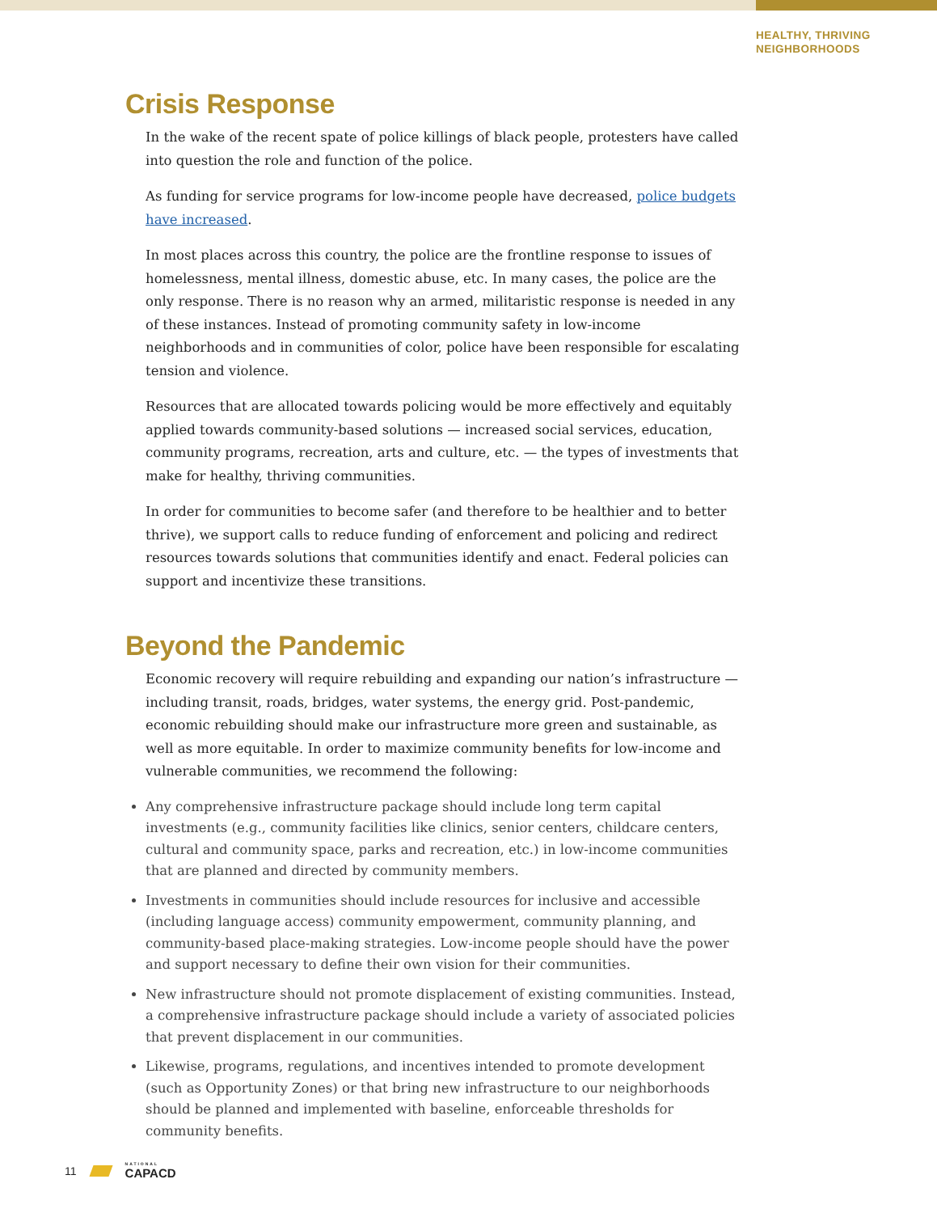HEALTHY, THRIVING
NEIGHBORHOODS
Crisis Response
In the wake of the recent spate of police killings of black people, protesters have called into question the role and function of the police.
As funding for service programs for low-income people have decreased, police budgets have increased.
In most places across this country, the police are the frontline response to issues of homelessness, mental illness, domestic abuse, etc. In many cases, the police are the only response. There is no reason why an armed, militaristic response is needed in any of these instances. Instead of promoting community safety in low-income neighborhoods and in communities of color, police have been responsible for escalating tension and violence.
Resources that are allocated towards policing would be more effectively and equitably applied towards community-based solutions — increased social services, education, community programs, recreation, arts and culture, etc. — the types of investments that make for healthy, thriving communities.
In order for communities to become safer (and therefore to be healthier and to better thrive), we support calls to reduce funding of enforcement and policing and redirect resources towards solutions that communities identify and enact. Federal policies can support and incentivize these transitions.
Beyond the Pandemic
Economic recovery will require rebuilding and expanding our nation’s infrastructure — including transit, roads, bridges, water systems, the energy grid. Post-pandemic, economic rebuilding should make our infrastructure more green and sustainable, as well as more equitable. In order to maximize community benefits for low-income and vulnerable communities, we recommend the following:
Any comprehensive infrastructure package should include long term capital investments (e.g., community facilities like clinics, senior centers, childcare centers, cultural and community space, parks and recreation, etc.) in low-income communities that are planned and directed by community members.
Investments in communities should include resources for inclusive and accessible (including language access) community empowerment, community planning, and community-based place-making strategies. Low-income people should have the power and support necessary to define their own vision for their communities.
New infrastructure should not promote displacement of existing communities. Instead, a comprehensive infrastructure package should include a variety of associated policies that prevent displacement in our communities.
Likewise, programs, regulations, and incentives intended to promote development (such as Opportunity Zones) or that bring new infrastructure to our neighborhoods should be planned and implemented with baseline, enforceable thresholds for community benefits.
11 NATIONAL
CAPACD